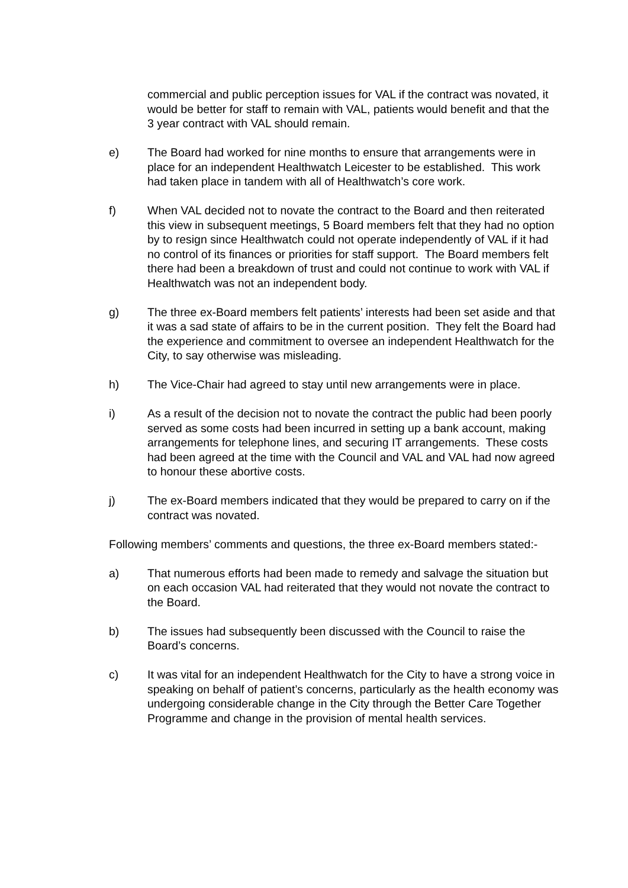commercial and public perception issues for VAL if the contract was novated, it would be better for staff to remain with VAL, patients would benefit and that the 3 year contract with VAL should remain.
e) The Board had worked for nine months to ensure that arrangements were in place for an independent Healthwatch Leicester to be established. This work had taken place in tandem with all of Healthwatch’s core work.
f) When VAL decided not to novate the contract to the Board and then reiterated this view in subsequent meetings, 5 Board members felt that they had no option by to resign since Healthwatch could not operate independently of VAL if it had no control of its finances or priorities for staff support. The Board members felt there had been a breakdown of trust and could not continue to work with VAL if Healthwatch was not an independent body.
g) The three ex-Board members felt patients’ interests had been set aside and that it was a sad state of affairs to be in the current position. They felt the Board had the experience and commitment to oversee an independent Healthwatch for the City, to say otherwise was misleading.
h) The Vice-Chair had agreed to stay until new arrangements were in place.
i) As a result of the decision not to novate the contract the public had been poorly served as some costs had been incurred in setting up a bank account, making arrangements for telephone lines, and securing IT arrangements. These costs had been agreed at the time with the Council and VAL and VAL had now agreed to honour these abortive costs.
j) The ex-Board members indicated that they would be prepared to carry on if the contract was novated.
Following members’ comments and questions, the three ex-Board members stated:-
a) That numerous efforts had been made to remedy and salvage the situation but on each occasion VAL had reiterated that they would not novate the contract to the Board.
b) The issues had subsequently been discussed with the Council to raise the Board’s concerns.
c) It was vital for an independent Healthwatch for the City to have a strong voice in speaking on behalf of patient’s concerns, particularly as the health economy was undergoing considerable change in the City through the Better Care Together Programme and change in the provision of mental health services.